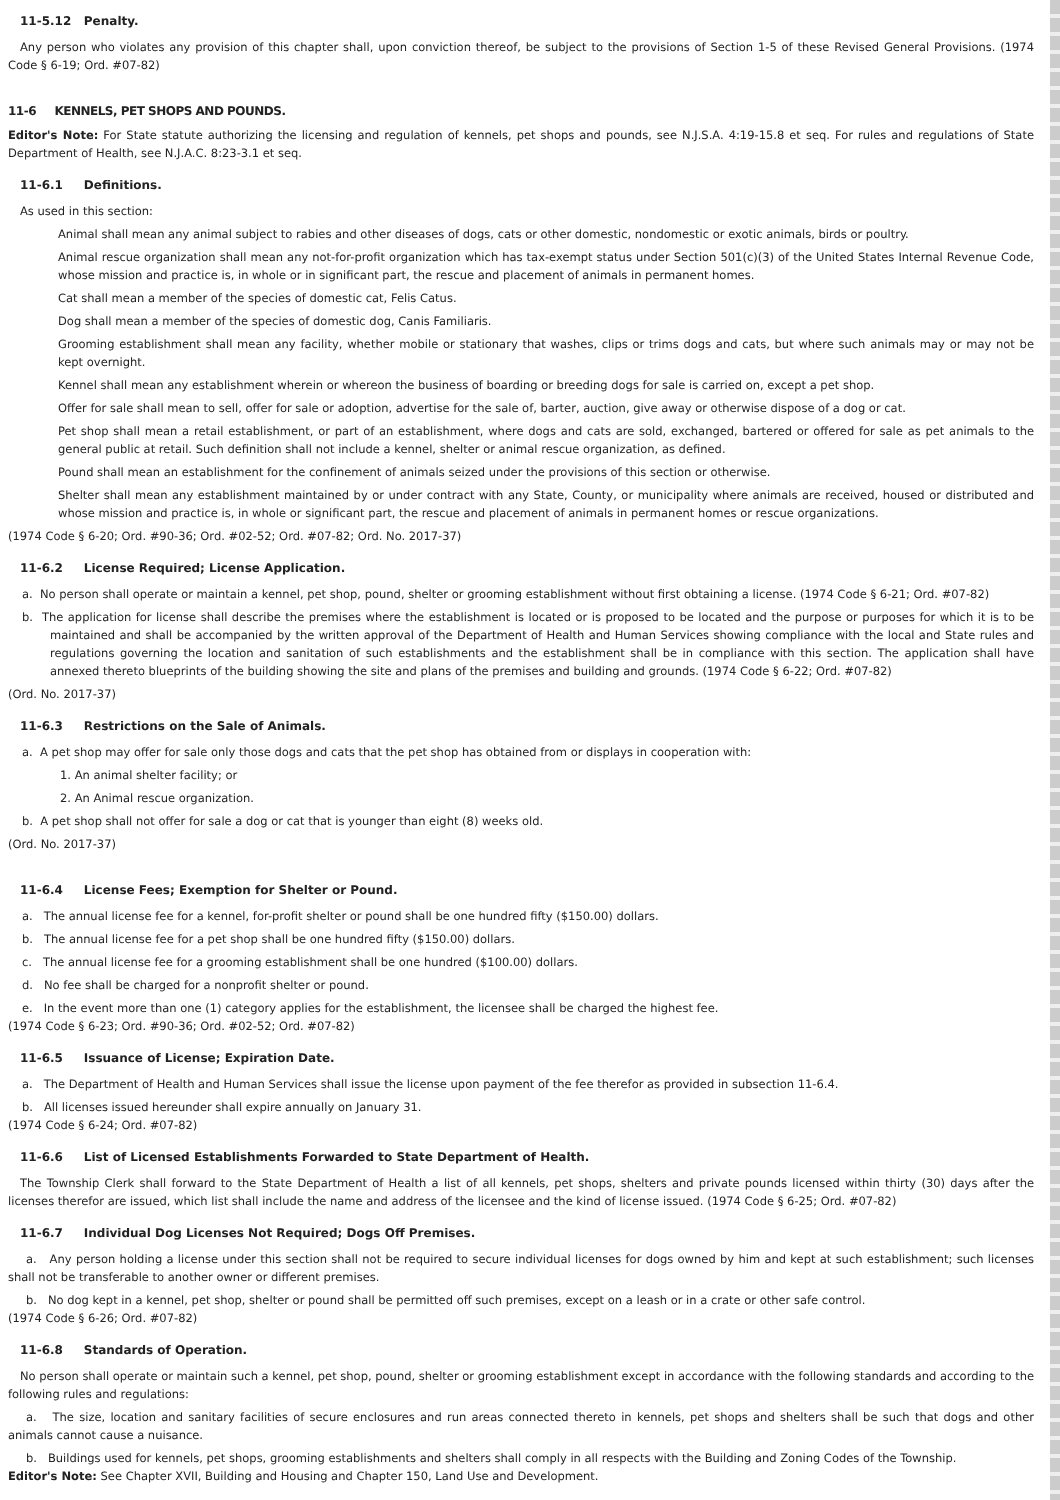11-5.12 Penalty.
Any person who violates any provision of this chapter shall, upon conviction thereof, be subject to the provisions of Section 1-5 of these Revised General Provisions. (1974 Code § 6-19; Ord. #07-82)
11-6 KENNELS, PET SHOPS AND POUNDS.
Editor's Note: For State statute authorizing the licensing and regulation of kennels, pet shops and pounds, see N.J.S.A. 4:19-15.8 et seq. For rules and regulations of State Department of Health, see N.J.A.C. 8:23-3.1 et seq.
11-6.1 Definitions.
As used in this section:
Animal shall mean any animal subject to rabies and other diseases of dogs, cats or other domestic, nondomestic or exotic animals, birds or poultry.
Animal rescue organization shall mean any not-for-profit organization which has tax-exempt status under Section 501(c)(3) of the United States Internal Revenue Code, whose mission and practice is, in whole or in significant part, the rescue and placement of animals in permanent homes.
Cat shall mean a member of the species of domestic cat, Felis Catus.
Dog shall mean a member of the species of domestic dog, Canis Familiaris.
Grooming establishment shall mean any facility, whether mobile or stationary that washes, clips or trims dogs and cats, but where such animals may or may not be kept overnight.
Kennel shall mean any establishment wherein or whereon the business of boarding or breeding dogs for sale is carried on, except a pet shop.
Offer for sale shall mean to sell, offer for sale or adoption, advertise for the sale of, barter, auction, give away or otherwise dispose of a dog or cat.
Pet shop shall mean a retail establishment, or part of an establishment, where dogs and cats are sold, exchanged, bartered or offered for sale as pet animals to the general public at retail. Such definition shall not include a kennel, shelter or animal rescue organization, as defined.
Pound shall mean an establishment for the confinement of animals seized under the provisions of this section or otherwise.
Shelter shall mean any establishment maintained by or under contract with any State, County, or municipality where animals are received, housed or distributed and whose mission and practice is, in whole or significant part, the rescue and placement of animals in permanent homes or rescue organizations.
(1974 Code § 6-20; Ord. #90-36; Ord. #02-52; Ord. #07-82; Ord. No. 2017-37)
11-6.2 License Required; License Application.
a. No person shall operate or maintain a kennel, pet shop, pound, shelter or grooming establishment without first obtaining a license. (1974 Code § 6-21; Ord. #07-82)
b. The application for license shall describe the premises where the establishment is located or is proposed to be located and the purpose or purposes for which it is to be maintained and shall be accompanied by the written approval of the Department of Health and Human Services showing compliance with the local and State rules and regulations governing the location and sanitation of such establishments and the establishment shall be in compliance with this section. The application shall have annexed thereto blueprints of the building showing the site and plans of the premises and building and grounds. (1974 Code § 6-22; Ord. #07-82)
(Ord. No. 2017-37)
11-6.3 Restrictions on the Sale of Animals.
a. A pet shop may offer for sale only those dogs and cats that the pet shop has obtained from or displays in cooperation with:
1. An animal shelter facility; or
2. An Animal rescue organization.
b. A pet shop shall not offer for sale a dog or cat that is younger than eight (8) weeks old.
(Ord. No. 2017-37)
11-6.4 License Fees; Exemption for Shelter or Pound.
a. The annual license fee for a kennel, for-profit shelter or pound shall be one hundred fifty ($150.00) dollars.
b. The annual license fee for a pet shop shall be one hundred fifty ($150.00) dollars.
c. The annual license fee for a grooming establishment shall be one hundred ($100.00) dollars.
d. No fee shall be charged for a nonprofit shelter or pound.
e. In the event more than one (1) category applies for the establishment, the licensee shall be charged the highest fee.
(1974 Code § 6-23; Ord. #90-36; Ord. #02-52; Ord. #07-82)
11-6.5 Issuance of License; Expiration Date.
a. The Department of Health and Human Services shall issue the license upon payment of the fee therefor as provided in subsection 11-6.4.
b. All licenses issued hereunder shall expire annually on January 31.
(1974 Code § 6-24; Ord. #07-82)
11-6.6 List of Licensed Establishments Forwarded to State Department of Health.
The Township Clerk shall forward to the State Department of Health a list of all kennels, pet shops, shelters and private pounds licensed within thirty (30) days after the licenses therefor are issued, which list shall include the name and address of the licensee and the kind of license issued. (1974 Code § 6-25; Ord. #07-82)
11-6.7 Individual Dog Licenses Not Required; Dogs Off Premises.
a. Any person holding a license under this section shall not be required to secure individual licenses for dogs owned by him and kept at such establishment; such licenses shall not be transferable to another owner or different premises.
b. No dog kept in a kennel, pet shop, shelter or pound shall be permitted off such premises, except on a leash or in a crate or other safe control.
(1974 Code § 6-26; Ord. #07-82)
11-6.8 Standards of Operation.
No person shall operate or maintain such a kennel, pet shop, pound, shelter or grooming establishment except in accordance with the following standards and according to the following rules and regulations:
a. The size, location and sanitary facilities of secure enclosures and run areas connected thereto in kennels, pet shops and shelters shall be such that dogs and other animals cannot cause a nuisance.
b. Buildings used for kennels, pet shops, grooming establishments and shelters shall comply in all respects with the Building and Zoning Codes of the Township.
Editor's Note: See Chapter XVII, Building and Housing and Chapter 150, Land Use and Development.